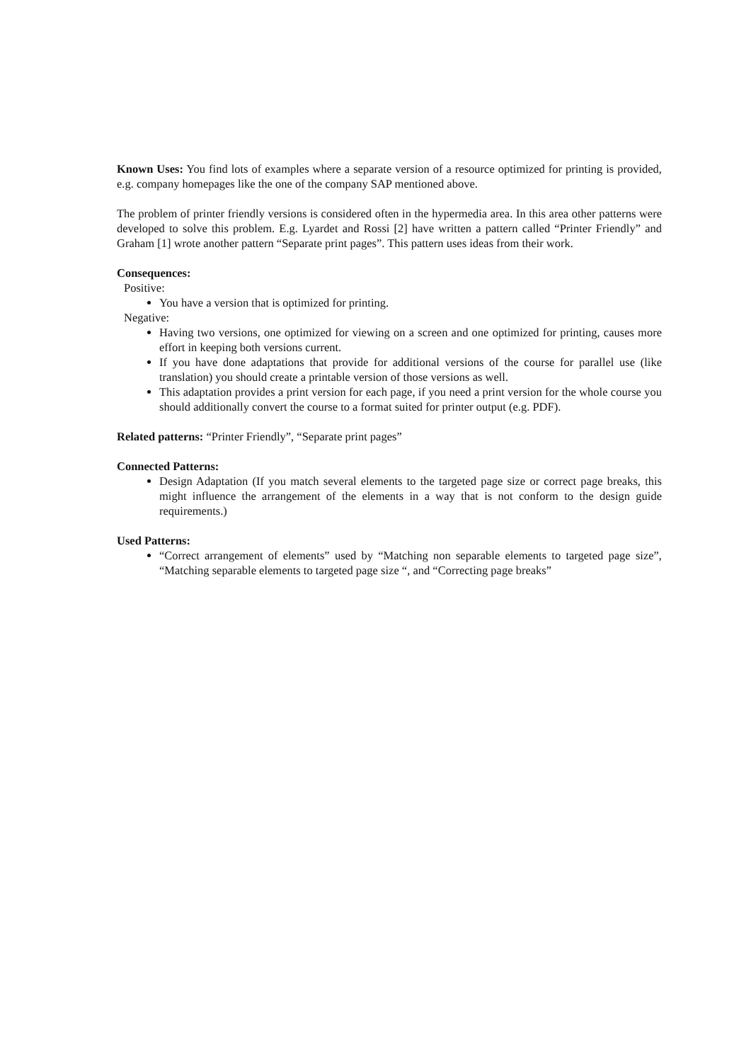Known Uses: You find lots of examples where a separate version of a resource optimized for printing is provided, e.g. company homepages like the one of the company SAP mentioned above.
The problem of printer friendly versions is considered often in the hypermedia area. In this area other patterns were developed to solve this problem. E.g. Lyardet and Rossi [2] have written a pattern called “Printer Friendly” and Graham [1] wrote another pattern “Separate print pages”. This pattern uses ideas from their work.
Consequences:
Positive:
You have a version that is optimized for printing.
Negative:
Having two versions, one optimized for viewing on a screen and one optimized for printing, causes more effort in keeping both versions current.
If you have done adaptations that provide for additional versions of the course for parallel use (like translation) you should create a printable version of those versions as well.
This adaptation provides a print version for each page, if you need a print version for the whole course you should additionally convert the course to a format suited for printer output (e.g. PDF).
Related patterns: “Printer Friendly”, “Separate print pages”
Connected Patterns:
Design Adaptation (If you match several elements to the targeted page size or correct page breaks, this might influence the arrangement of the elements in a way that is not conform to the design guide requirements.)
Used Patterns:
“Correct arrangement of elements” used by “Matching non separable elements to targeted page size”, “Matching separable elements to targeted page size “, and “Correcting page breaks”